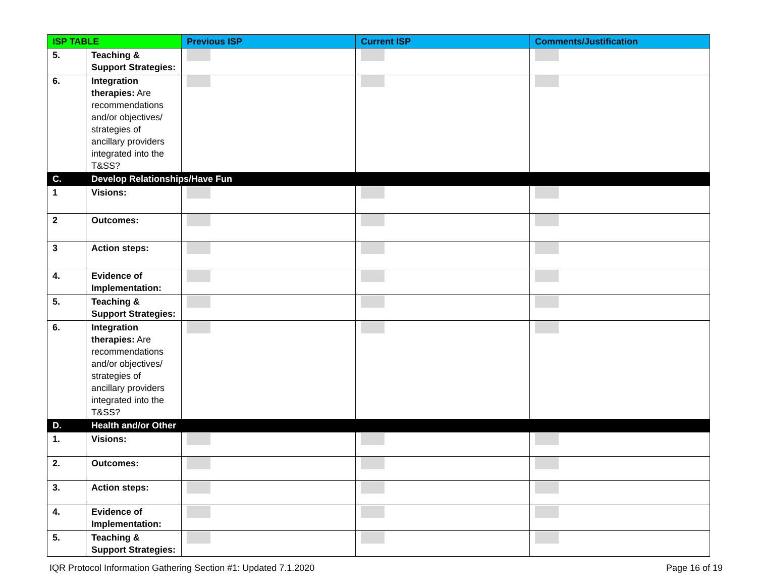| ISP TABLE | | Previous ISP | Current ISP | Comments/Justification |
| --- | --- | --- | --- | --- |
| 5. | Teaching & Support Strategies: | | | |
| 6. | Integration therapies: Are recommendations and/or objectives/ strategies of ancillary providers integrated into the T&SS? | | | |
| C. | Develop Relationships/Have Fun | | | |
| 1 | Visions: | | | |
| 2 | Outcomes: | | | |
| 3 | Action steps: | | | |
| 4. | Evidence of Implementation: | | | |
| 5. | Teaching & Support Strategies: | | | |
| 6. | Integration therapies: Are recommendations and/or objectives/ strategies of ancillary providers integrated into the T&SS? | | | |
| D. | Health and/or Other | | | |
| 1. | Visions: | | | |
| 2. | Outcomes: | | | |
| 3. | Action steps: | | | |
| 4. | Evidence of Implementation: | | | |
| 5. | Teaching & Support Strategies: | | | |
IQR Protocol Information Gathering Section #1: Updated 7.1.2020 Page 16 of 19